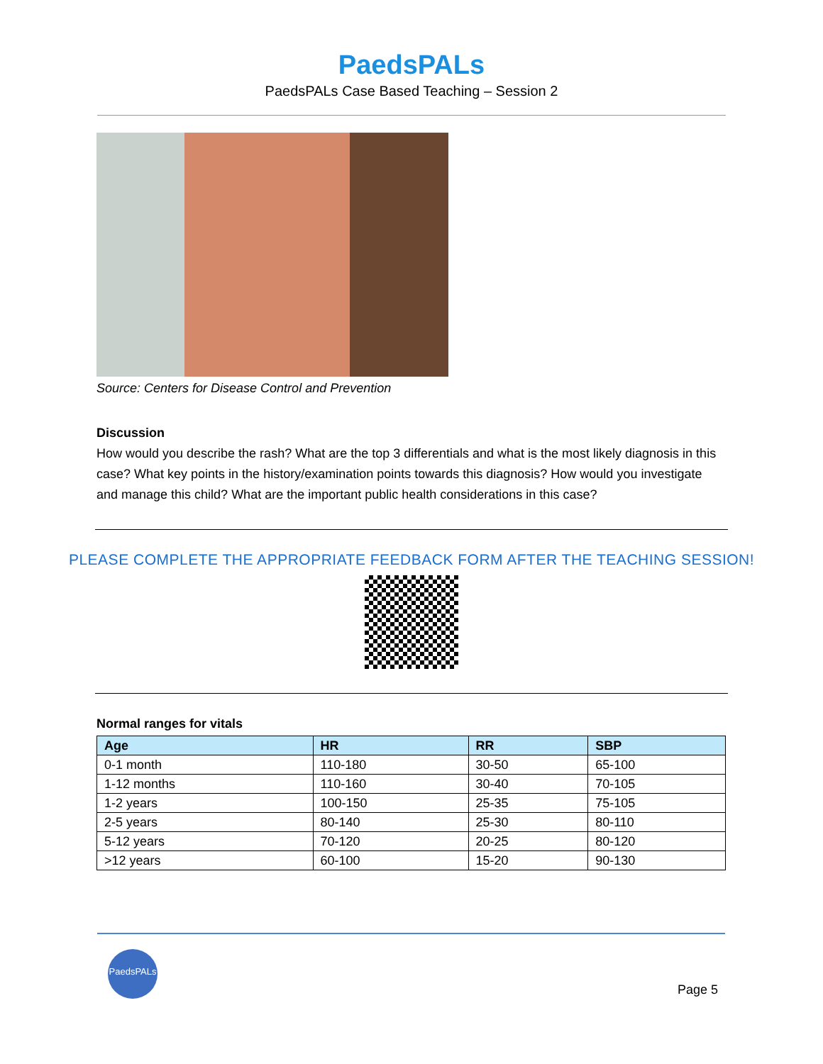PaedsPALs
PaedsPALs Case Based Teaching – Session 2
Source: Centers for Disease Control and Prevention
Discussion
How would you describe the rash? What are the top 3 differentials and what is the most likely diagnosis in this case? What key points in the history/examination points towards this diagnosis? How would you investigate and manage this child? What are the important public health considerations in this case?
PLEASE COMPLETE THE APPROPRIATE FEEDBACK FORM AFTER THE TEACHING SESSION!
Normal ranges for vitals
| Age | HR | RR | SBP |
| --- | --- | --- | --- |
| 0-1 month | 110-180 | 30-50 | 65-100 |
| 1-12 months | 110-160 | 30-40 | 70-105 |
| 1-2 years | 100-150 | 25-35 | 75-105 |
| 2-5 years | 80-140 | 25-30 | 80-110 |
| 5-12 years | 70-120 | 20-25 | 80-120 |
| >12 years | 60-100 | 15-20 | 90-130 |
PaedsPALs
Page 5